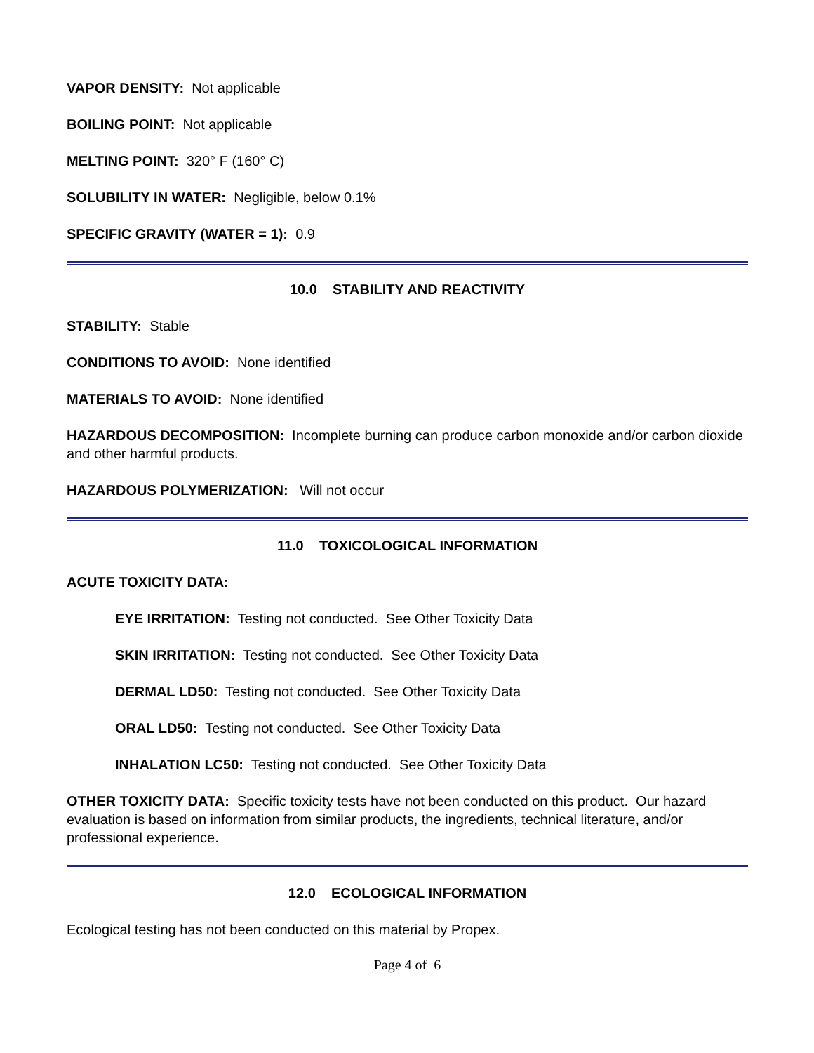VAPOR DENSITY: Not applicable
BOILING POINT: Not applicable
MELTING POINT: 320° F (160° C)
SOLUBILITY IN WATER: Negligible, below 0.1%
SPECIFIC GRAVITY (WATER = 1): 0.9
10.0 STABILITY AND REACTIVITY
STABILITY: Stable
CONDITIONS TO AVOID: None identified
MATERIALS TO AVOID: None identified
HAZARDOUS DECOMPOSITION: Incomplete burning can produce carbon monoxide and/or carbon dioxide and other harmful products.
HAZARDOUS POLYMERIZATION: Will not occur
11.0 TOXICOLOGICAL INFORMATION
ACUTE TOXICITY DATA:
EYE IRRITATION: Testing not conducted. See Other Toxicity Data
SKIN IRRITATION: Testing not conducted. See Other Toxicity Data
DERMAL LD50: Testing not conducted. See Other Toxicity Data
ORAL LD50: Testing not conducted. See Other Toxicity Data
INHALATION LC50: Testing not conducted. See Other Toxicity Data
OTHER TOXICITY DATA: Specific toxicity tests have not been conducted on this product. Our hazard evaluation is based on information from similar products, the ingredients, technical literature, and/or professional experience.
12.0 ECOLOGICAL INFORMATION
Ecological testing has not been conducted on this material by Propex.
Page 4 of 6